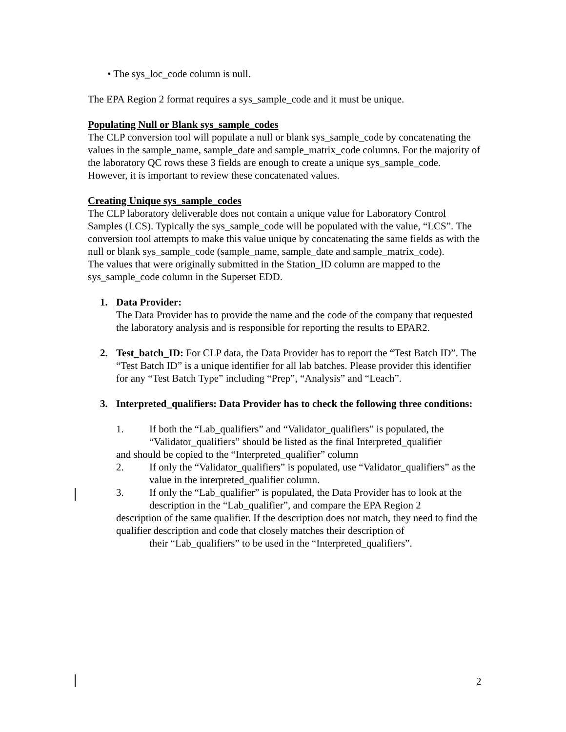• The sys_loc_code column is null.
The EPA Region 2 format requires a sys_sample_code and it must be unique.
Populating Null or Blank sys_sample_codes
The CLP conversion tool will populate a null or blank sys_sample_code by concatenating the values in the sample_name, sample_date and sample_matrix_code columns. For the majority of the laboratory QC rows these 3 fields are enough to create a unique sys_sample_code. However, it is important to review these concatenated values.
Creating Unique sys_sample_codes
The CLP laboratory deliverable does not contain a unique value for Laboratory Control Samples (LCS). Typically the sys_sample_code will be populated with the value, “LCS”. The conversion tool attempts to make this value unique by concatenating the same fields as with the null or blank sys_sample_code (sample_name, sample_date and sample_matrix_code).
The values that were originally submitted in the Station_ID column are mapped to the sys_sample_code column in the Superset EDD.
1. Data Provider:
The Data Provider has to provide the name and the code of the company that requested the laboratory analysis and is responsible for reporting the results to EPAR2.
2. Test_batch_ID: For CLP data, the Data Provider has to report the “Test Batch ID”. The “Test Batch ID” is a unique identifier for all lab batches. Please provider this identifier for any “Test Batch Type” including “Prep”, “Analysis” and “Leach”.
3. Interpreted_qualifiers: Data Provider has to check the following three conditions:
1. If both the “Lab_qualifiers” and “Validator_qualifiers” is populated, the “Validator_qualifiers” should be listed as the final Interpreted_qualifier
and should be copied to the “Interpreted_qualifier” column
2. If only the “Validator_qualifiers” is populated, use “Validator_qualifiers” as the value in the interpreted_qualifier column.
3. If only the “Lab_qualifier” is populated, the Data Provider has to look at the description in the “Lab_qualifier”, and compare the EPA Region 2
description of the same qualifier. If the description does not match, they need to find the qualifier description and code that closely matches their description of
their “Lab_qualifiers” to be used in the “Interpreted_qualifiers”.
2